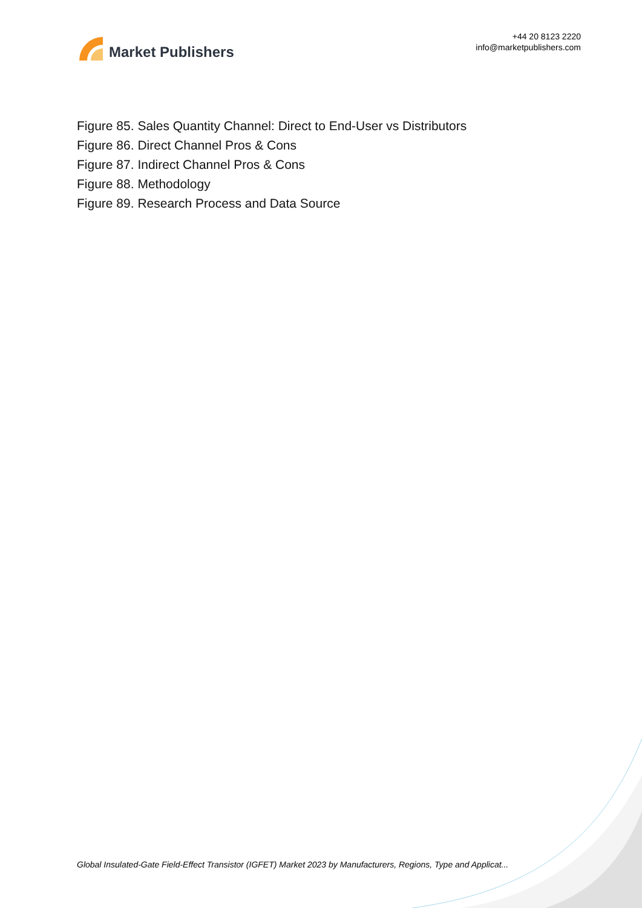Market Publishers
+44 20 8123 2220
info@marketpublishers.com
Figure 85. Sales Quantity Channel: Direct to End-User vs Distributors
Figure 86. Direct Channel Pros & Cons
Figure 87. Indirect Channel Pros & Cons
Figure 88. Methodology
Figure 89. Research Process and Data Source
Global Insulated-Gate Field-Effect Transistor (IGFET) Market 2023 by Manufacturers, Regions, Type and Applicat...